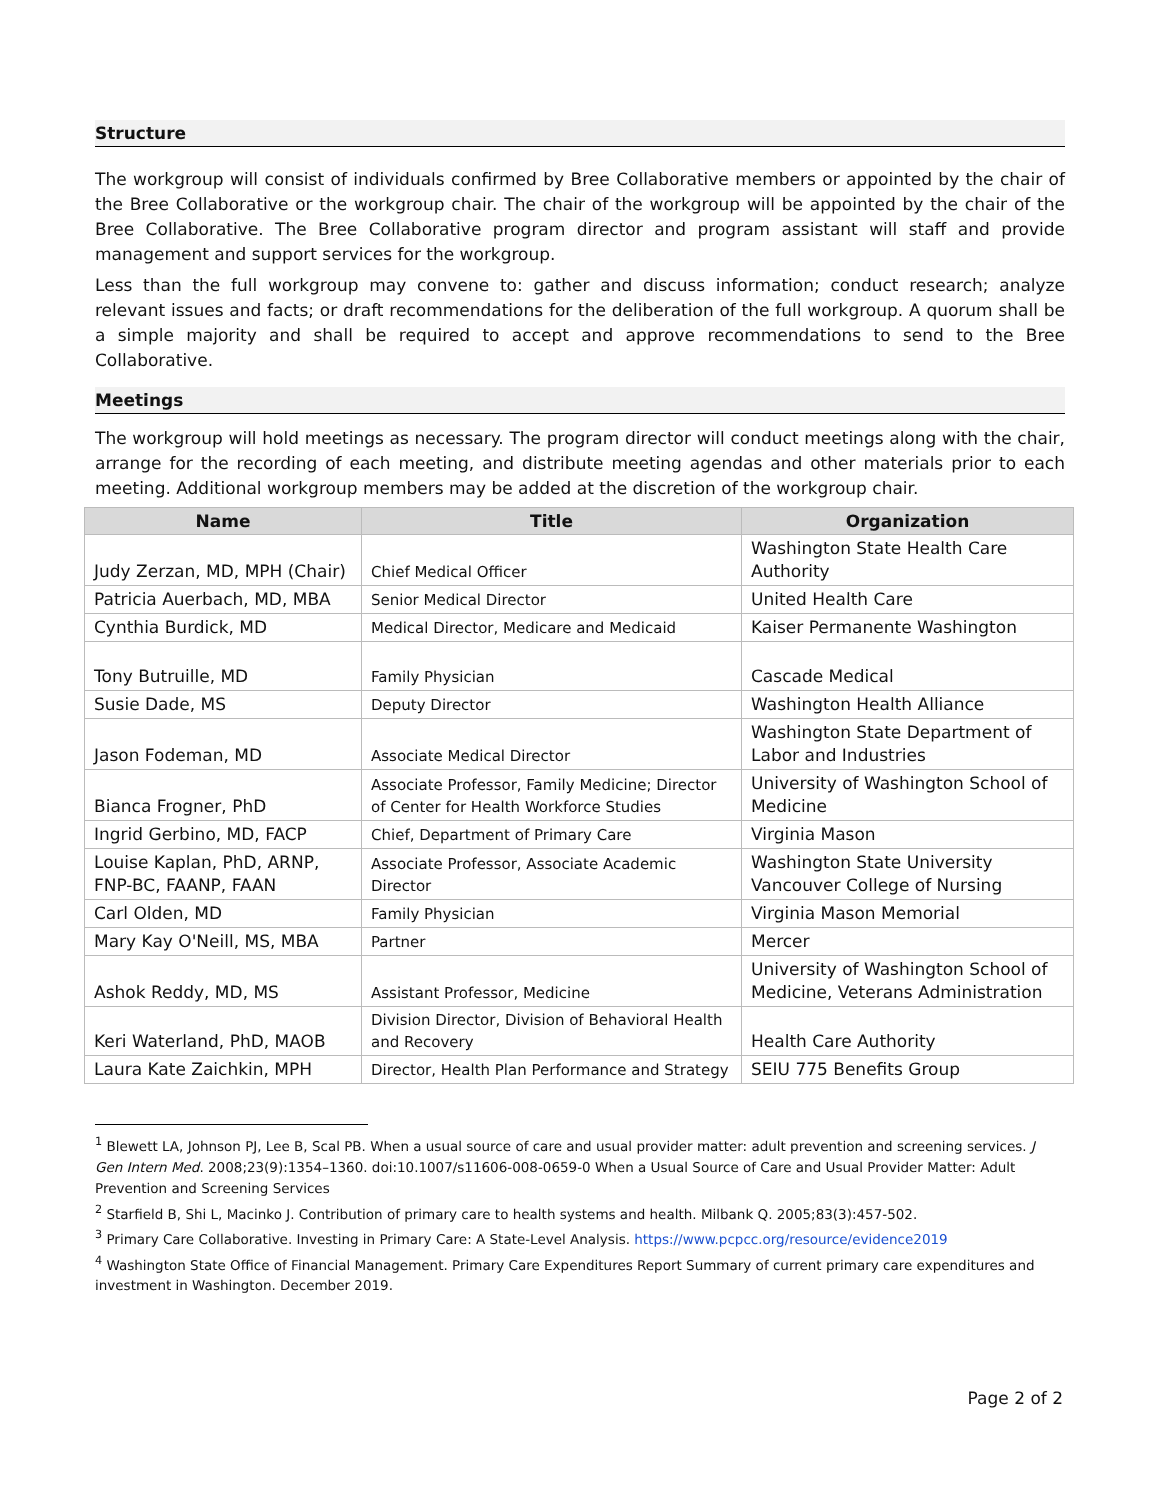Structure
The workgroup will consist of individuals confirmed by Bree Collaborative members or appointed by the chair of the Bree Collaborative or the workgroup chair. The chair of the workgroup will be appointed by the chair of the Bree Collaborative. The Bree Collaborative program director and program assistant will staff and provide management and support services for the workgroup.
Less than the full workgroup may convene to: gather and discuss information; conduct research; analyze relevant issues and facts; or draft recommendations for the deliberation of the full workgroup. A quorum shall be a simple majority and shall be required to accept and approve recommendations to send to the Bree Collaborative.
Meetings
The workgroup will hold meetings as necessary. The program director will conduct meetings along with the chair, arrange for the recording of each meeting, and distribute meeting agendas and other materials prior to each meeting. Additional workgroup members may be added at the discretion of the workgroup chair.
| Name | Title | Organization |
| --- | --- | --- |
| Judy Zerzan, MD, MPH (Chair) | Chief Medical Officer | Washington State Health Care Authority |
| Patricia Auerbach, MD, MBA | Senior Medical Director | United Health Care |
| Cynthia Burdick, MD | Medical Director, Medicare and Medicaid | Kaiser Permanente Washington |
| Tony Butruille, MD | Family Physician | Cascade Medical |
| Susie Dade, MS | Deputy Director | Washington Health Alliance |
| Jason Fodeman, MD | Associate Medical Director | Washington State Department of Labor and Industries |
| Bianca Frogner, PhD | Associate Professor, Family Medicine; Director of Center for Health Workforce Studies | University of Washington School of Medicine |
| Ingrid Gerbino, MD, FACP | Chief, Department of Primary Care | Virginia Mason |
| Louise Kaplan, PhD, ARNP, FNP-BC, FAANP, FAAN | Associate Professor, Associate Academic Director | Washington State University Vancouver College of Nursing |
| Carl Olden, MD | Family Physician | Virginia Mason Memorial |
| Mary Kay O'Neill, MS, MBA | Partner | Mercer |
| Ashok Reddy, MD, MS | Assistant Professor, Medicine | University of Washington School of Medicine, Veterans Administration |
| Keri Waterland, PhD, MAOB | Division Director, Division of Behavioral Health and Recovery | Health Care Authority |
| Laura Kate Zaichkin, MPH | Director, Health Plan Performance and Strategy | SEIU 775 Benefits Group |
<sup>1</sup> Blewett LA, Johnson PJ, Lee B, Scal PB. When a usual source of care and usual provider matter: adult prevention and screening services. J Gen Intern Med. 2008;23(9):1354–1360. doi:10.1007/s11606-008-0659-0 When a Usual Source of Care and Usual Provider Matter: Adult Prevention and Screening Services
<sup>2</sup> Starfield B, Shi L, Macinko J. Contribution of primary care to health systems and health. Milbank Q. 2005;83(3):457-502.
<sup>3</sup> Primary Care Collaborative. Investing in Primary Care: A State-Level Analysis. https://www.pcpcc.org/resource/evidence2019
<sup>4</sup> Washington State Office of Financial Management. Primary Care Expenditures Report Summary of current primary care expenditures and investment in Washington. December 2019.
Page 2 of 2